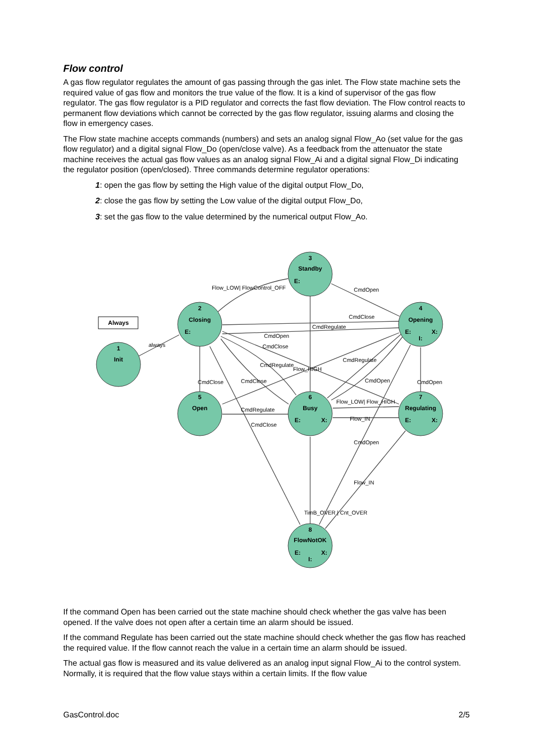Flow control
A gas flow regulator regulates the amount of gas passing through the gas inlet. The Flow state machine sets the required value of gas flow and monitors the true value of the flow. It is a kind of supervisor of the gas flow regulator. The gas flow regulator is a PID regulator and corrects the fast flow deviation. The Flow control reacts to permanent flow deviations which cannot be corrected by the gas flow regulator, issuing alarms and closing the flow in emergency cases.
The Flow state machine accepts commands (numbers) and sets an analog signal Flow_Ao (set value for the gas flow regulator) and a digital signal Flow_Do (open/close valve). As a feedback from the attenuator the state machine receives the actual gas flow values as an analog signal Flow_Ai and a digital signal Flow_Di indicating the regulator position (open/closed). Three commands determine regulator operations:
1: open the gas flow by setting the High value of the digital output Flow_Do,
2: close the gas flow by setting the Low value of the digital output Flow_Do,
3: set the gas flow to the value determined by the numerical output Flow_Ao.
Always
3
Standby
E:
2
Closing
E:
4
Opening
E:
X:
I:
1
Init
5
Open
6
Busy
E:
X:
7
Regulating
E:
X:
8
FlowNotOK
E:
X:
I:
Flow_LOW| FlowControl_OFF
CmdOpen
CmdClose
CmdOpen
CmdClose
CmdRegulate
CmdRegulate
CmdClose
CmdOpen
Flow_HIGH
always
Flow_LOW| Flow_HIGH
Flow_IN
CmdRegulate
CmdClose
CmdOpen
Flow_IN
CmdClose
CmdRegulate
CmdOpen
TimB_OVER | Cnt_OVER
If the command Open has been carried out the state machine should check whether the gas valve has been opened. If the valve does not open after a certain time an alarm should be issued.
If the command Regulate has been carried out the state machine should check whether the gas flow has reached the required value. If the flow cannot reach the value in a certain time an alarm should be issued.
The actual gas flow is measured and its value delivered as an analog input signal Flow_Ai to the control system. Normally, it is required that the flow value stays within a certain limits. If the flow value
GasControl.doc 2/5